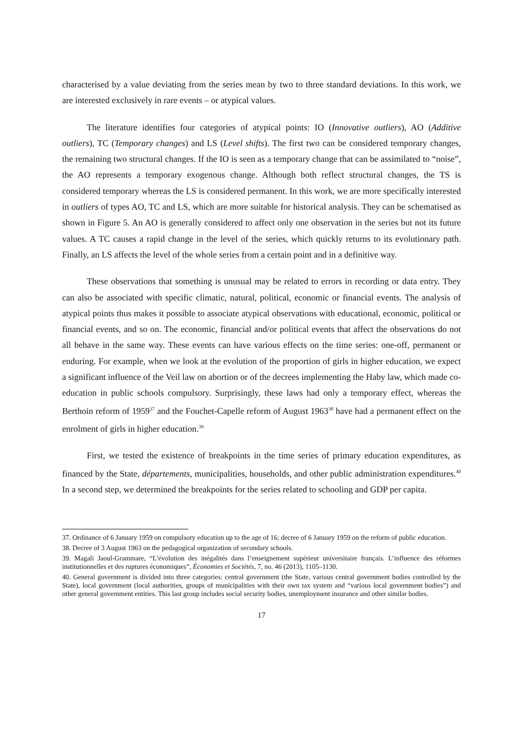characterised by a value deviating from the series mean by two to three standard deviations. In this work, we are interested exclusively in rare events – or atypical values.
The literature identifies four categories of atypical points: IO (Innovative outliers), AO (Additive outliers), TC (Temporary changes) and LS (Level shifts). The first two can be considered temporary changes, the remaining two structural changes. If the IO is seen as a temporary change that can be assimilated to “noise”, the AO represents a temporary exogenous change. Although both reflect structural changes, the TS is considered temporary whereas the LS is considered permanent. In this work, we are more specifically interested in outliers of types AO, TC and LS, which are more suitable for historical analysis. They can be schematised as shown in Figure 5. An AO is generally considered to affect only one observation in the series but not its future values. A TC causes a rapid change in the level of the series, which quickly returns to its evolutionary path. Finally, an LS affects the level of the whole series from a certain point and in a definitive way.
These observations that something is unusual may be related to errors in recording or data entry. They can also be associated with specific climatic, natural, political, economic or financial events. The analysis of atypical points thus makes it possible to associate atypical observations with educational, economic, political or financial events, and so on. The economic, financial and/or political events that affect the observations do not all behave in the same way. These events can have various effects on the time series: one-off, permanent or enduring. For example, when we look at the evolution of the proportion of girls in higher education, we expect a significant influence of the Veil law on abortion or of the decrees implementing the Haby law, which made co-education in public schools compulsory. Surprisingly, these laws had only a temporary effect, whereas the Berthoin reform of 1959<sup>37</sup> and the Fouchet-Capelle reform of August 1963<sup>38</sup> have had a permanent effect on the enrolment of girls in higher education.<sup>39</sup>
First, we tested the existence of breakpoints in the time series of primary education expenditures, as financed by the State, départements, municipalities, households, and other public administration expenditures.<sup>40</sup> In a second step, we determined the breakpoints for the series related to schooling and GDP per capita.
37. Ordinance of 6 January 1959 on compulsory education up to the age of 16; decree of 6 January 1959 on the reform of public education.
38. Decree of 3 August 1963 on the pedagogical organization of secondary schools.
39. Magali Jaoul-Grammare, “L’évolution des inégalités dans l’enseignement supérieur universitaire français. L’influence des réformes institutionnelles et des ruptures économiques”, Économies et Sociétés, 7, no. 46 (2013), 1105–1130.
40. General government is divided into three categories: central government (the State, various central government bodies controlled by the State), local government (local authorities, groups of municipalities with their own tax system and “various local government bodies”) and other general government entities. This last group includes social security bodies, unemployment insurance and other similar bodies.
17